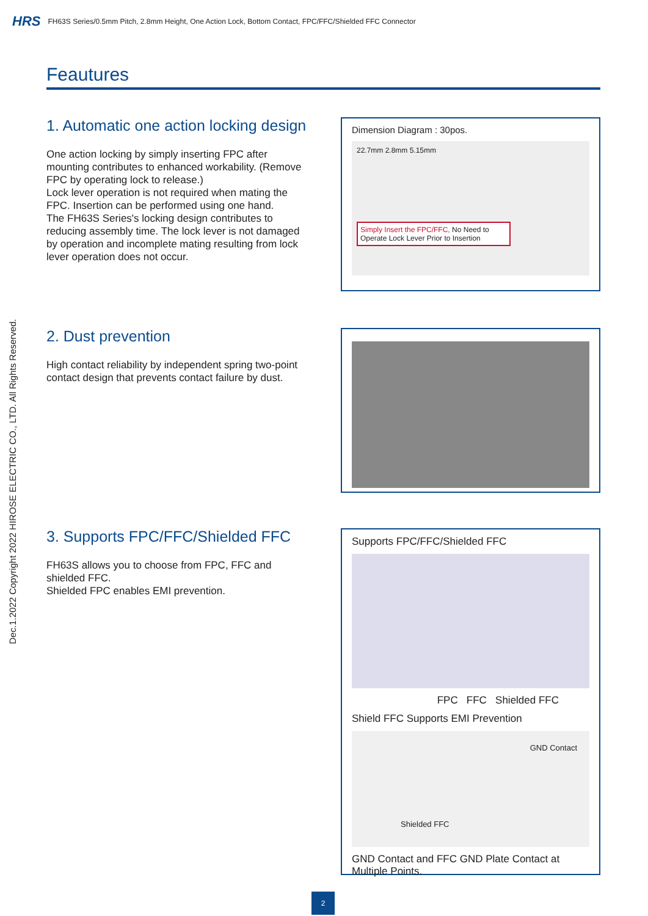HRS FH63S Series/0.5mm Pitch, 2.8mm Height, One Action Lock, Bottom Contact, FPC/FFC/Shielded FFC Connector
Dec.1.2022 Copyright 2022 HIROSE ELECTRIC CO., LTD. All Rights Reserved.
Feautures
1. Automatic one action locking design
One action locking by simply inserting FPC after mounting contributes to enhanced workability. (Remove FPC by operating lock to release.)
Lock lever operation is not required when mating the FPC. Insertion can be performed using one hand.
The FH63S Series's locking design contributes to reducing assembly time. The lock lever is not damaged by operation and incomplete mating resulting from lock lever operation does not occur.
Dimension Diagram : 30pos.
22.7mm 2.8mm 5.15mm
Simply Insert the FPC/FFC, No Need to Operate Lock Lever Prior to Insertion
2. Dust prevention
High contact reliability by independent spring two-point contact design that prevents contact failure by dust.
3. Supports FPC/FFC/Shielded FFC
FH63S allows you to choose from FPC, FFC and shielded FFC.
Shielded FPC enables EMI prevention.
Supports FPC/FFC/Shielded FFC
FPC FFC Shielded FFC
Shield FFC Supports EMI Prevention
GND Contact
Shielded FFC
GND Contact and FFC GND Plate Contact at Multiple Points.
2